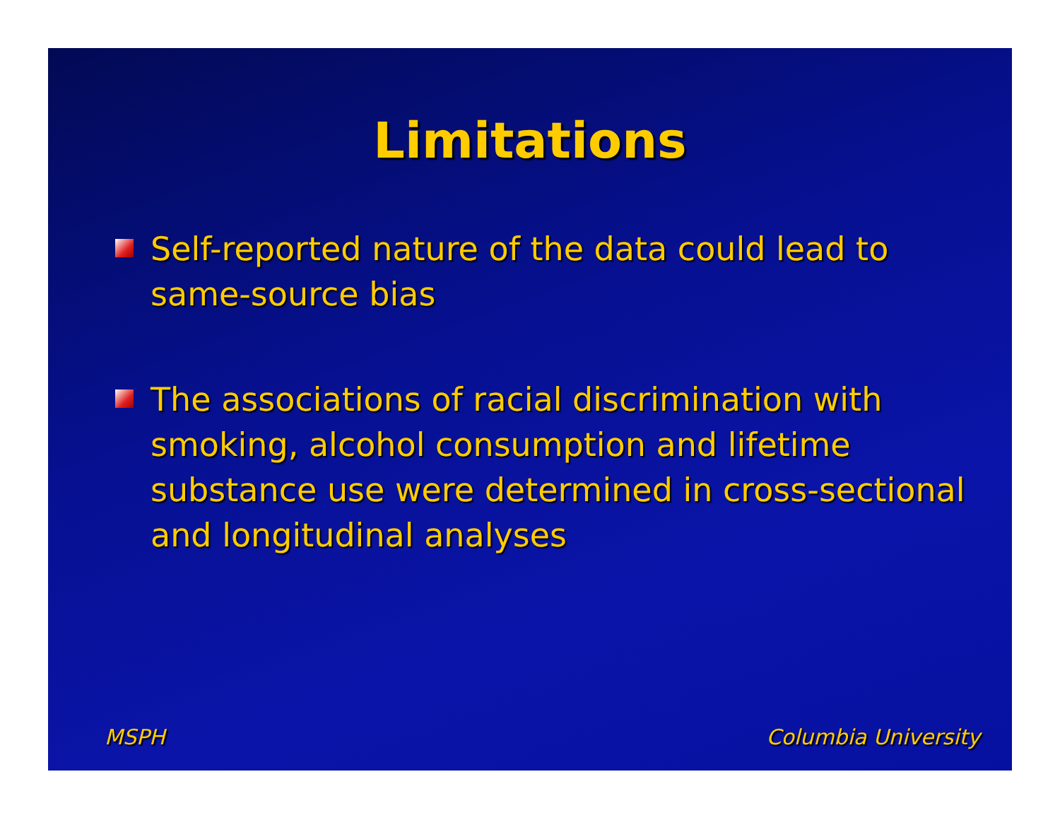Limitations
Self-reported nature of the data could lead to same-source bias
The associations of racial discrimination with smoking, alcohol consumption and lifetime substance use were determined in cross-sectional and longitudinal analyses
MSPH Columbia University